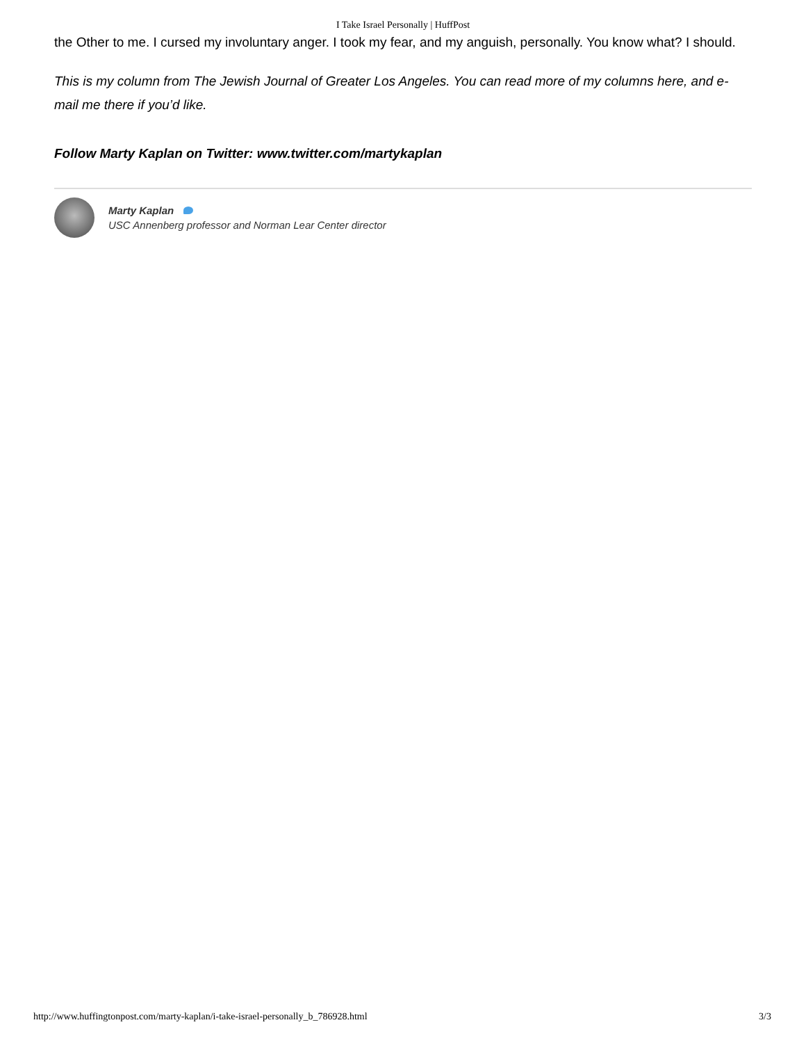I Take Israel Personally | HuffPost
the Other to me. I cursed my involuntary anger. I took my fear, and my anguish, personally. You know what? I should.
This is my column from The Jewish Journal of Greater Los Angeles. You can read more of my columns here, and e-mail me there if you’d like.
Follow Marty Kaplan on Twitter: www.twitter.com/martykaplan
Marty Kaplan
USC Annenberg professor and Norman Lear Center director
http://www.huffingtonpost.com/marty-kaplan/i-take-israel-personally_b_786928.html 3/3